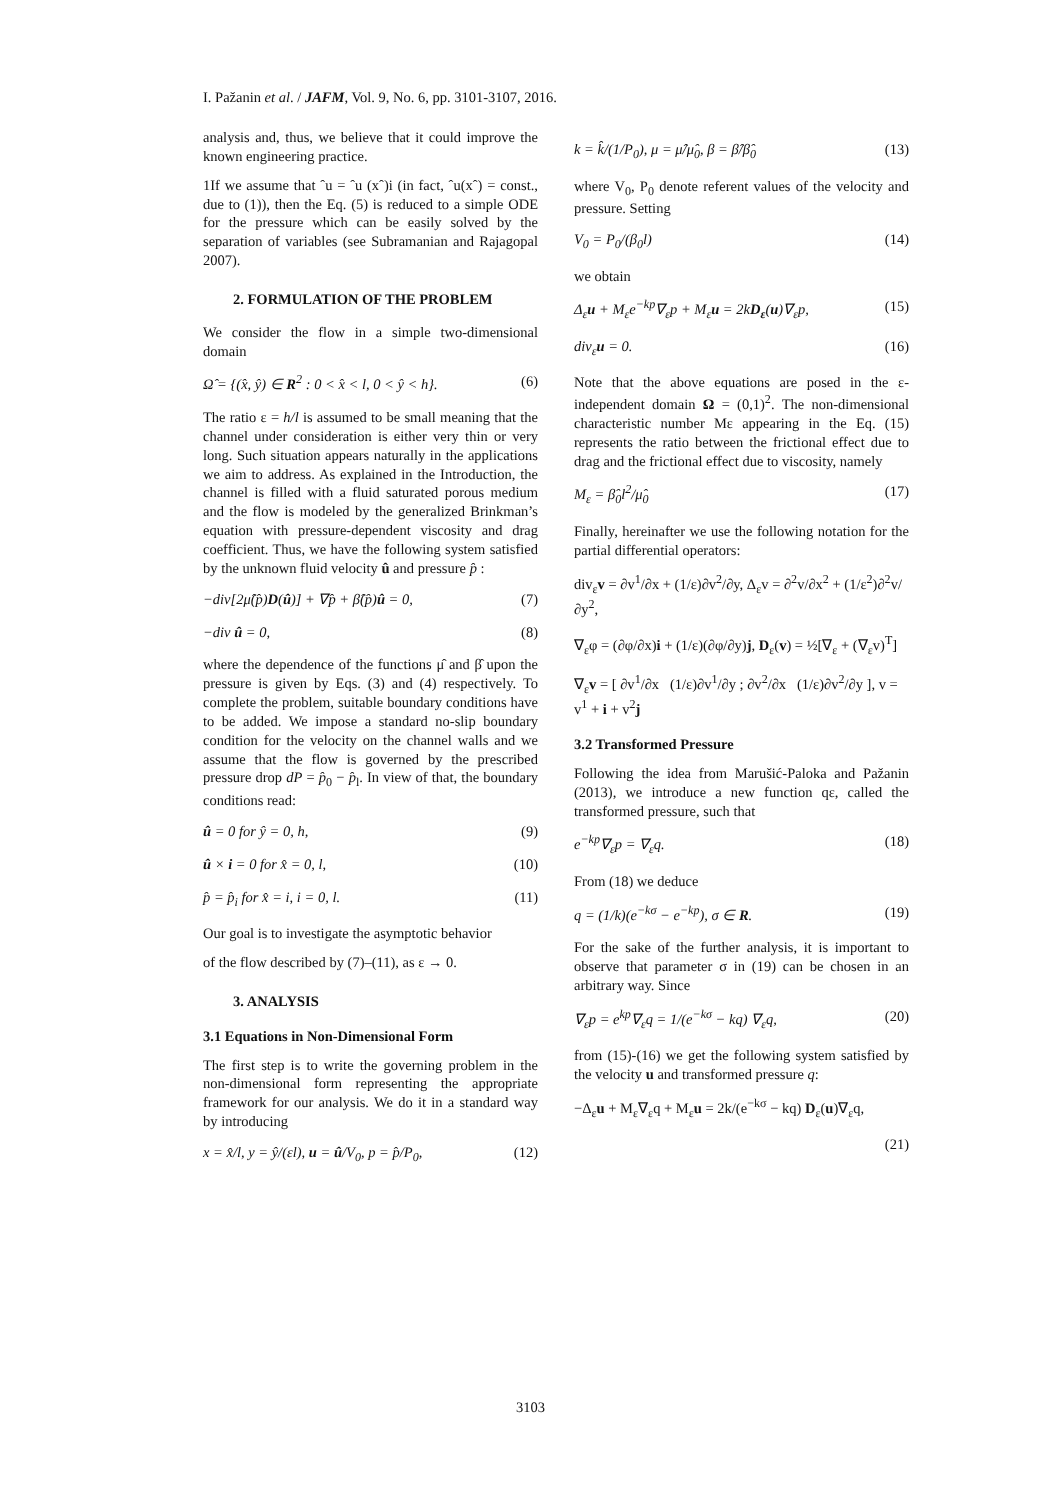I. Pažanin et al. / JAFM, Vol. 9, No. 6, pp. 3101-3107, 2016.
analysis and, thus, we believe that it could improve the known engineering practice.
1If we assume that ˆu = ˆu (xˆ)i (in fact, ˆu(xˆ) = const., due to (1)), then the Eq. (5) is reduced to a simple ODE for the pressure which can be easily solved by the separation of variables (see Subramanian and Rajagopal 2007).
2. FORMULATION OF THE PROBLEM
We consider the flow in a simple two-dimensional domain
Ω̂ = {(x̂, ŷ) ∈ R<sup>2</sup> : 0 < x̂ < l, 0 < ŷ < h}. (6)
The ratio ε = h/l is assumed to be small meaning that the channel under consideration is either very thin or very long. Such situation appears naturally in the applications we aim to address. As explained in the Introduction, the channel is filled with a fluid saturated porous medium and the flow is modeled by the generalized Brinkman’s equation with pressure-dependent viscosity and drag coefficient. Thus, we have the following system satisfied by the unknown fluid velocity û and pressure p̂ :
−div[2μ̂(p̂)D(û)] + ∇p̂ + β̂(p̂)û = 0, (7)
−div û = 0, (8)
where the dependence of the functions μ̂ and β̂ upon the pressure is given by Eqs. (3) and (4) respectively. To complete the problem, suitable boundary conditions have to be added. We impose a standard no-slip boundary condition for the velocity on the channel walls and we assume that the flow is governed by the prescribed pressure drop dP = p̂<sub>0</sub> − p̂<sub>l</sub>. In view of that, the boundary conditions read:
û = 0 for ŷ = 0, h, (9)
û × i = 0 for x̂ = 0, l, (10)
p̂ = p̂<sub>i</sub> for x̂ = i, i = 0, l. (11)
Our goal is to investigate the asymptotic behavior
of the flow described by (7)–(11), as ε → 0.
3. ANALYSIS
3.1 Equations in Non-Dimensional Form
The first step is to write the governing problem in the non-dimensional form representing the appropriate framework for our analysis. We do it in a standard way by introducing
x = x̂/l, y = ŷ/(εl), u = û/V<sub>0</sub>, p = p̂/P<sub>0</sub>, (12)
k = k̂/(1/P<sub>0</sub>), μ = μ̂/μ̂<sub>0</sub>, β = β̂/β̂<sub>0</sub> (13)
where V<sub>0</sub>, P<sub>0</sub> denote referent values of the velocity and pressure. Setting
V<sub>0</sub> = P<sub>0</sub>/(β<sub>0</sub>l) (14)
we obtain
Δ<sub>ε</sub>u + M<sub>ε</sub>e<sup>−kp</sup>∇<sub>ε</sub>p + M<sub>ε</sub>u = 2kD<sub>ε</sub>(u)∇<sub>ε</sub>p, (15)
div<sub>ε</sub>u = 0. (16)
Note that the above equations are posed in the ε-independent domain Ω = (0,1)<sup>2</sup>. The non-dimensional characteristic number Mε appearing in the Eq. (15) represents the ratio between the frictional effect due to drag and the frictional effect due to viscosity, namely
M<sub>ε</sub> = β̂<sub>0</sub>l<sup>2</sup>/μ̂<sub>0</sub> (17)
Finally, hereinafter we use the following notation for the partial differential operators:
div<sub>ε</sub>v = ∂v<sup>1</sup>/∂x + (1/ε)∂v<sup>2</sup>/∂y, Δ<sub>ε</sub>v = ∂<sup>2</sup>v/∂x<sup>2</sup> + (1/ε<sup>2</sup>)∂<sup>2</sup>v/∂y<sup>2</sup>,
∇<sub>ε</sub>φ = (∂φ/∂x)i + (1/ε)(∂φ/∂y)j, D<sub>ε</sub>(v) = ½[∇<sub>ε</sub> + (∇<sub>ε</sub>v)<sup>T</sup>]
∇<sub>ε</sub>v = [ ∂v<sup>1</sup>/∂x (1/ε)∂v<sup>1</sup>/∂y ; ∂v<sup>2</sup>/∂x (1/ε)∂v<sup>2</sup>/∂y ], v = v<sup>1</sup> + i + v<sup>2</sup>j
3.2 Transformed Pressure
Following the idea from Marušić-Paloka and Pažanin (2013), we introduce a new function qε, called the transformed pressure, such that
e<sup>−kp</sup>∇<sub>ε</sub>p = ∇<sub>ε</sub>q. (18)
From (18) we deduce
q = (1/k)(e<sup>−kσ</sup> − e<sup>−kp</sup>), σ ∈ R. (19)
For the sake of the further analysis, it is important to observe that parameter σ in (19) can be chosen in an arbitrary way. Since
∇<sub>ε</sub>p = e<sup>kp</sup>∇<sub>ε</sub>q = 1/(e<sup>−kσ</sup> − kq) ∇<sub>ε</sub>q, (20)
from (15)-(16) we get the following system satisfied by the velocity u and transformed pressure q:
−Δ<sub>ε</sub>u + M<sub>ε</sub>∇<sub>ε</sub>q + M<sub>ε</sub>u = 2k/(e<sup>−kσ</sup> − kq) D<sub>ε</sub>(u)∇<sub>ε</sub>q,
(21)
3103